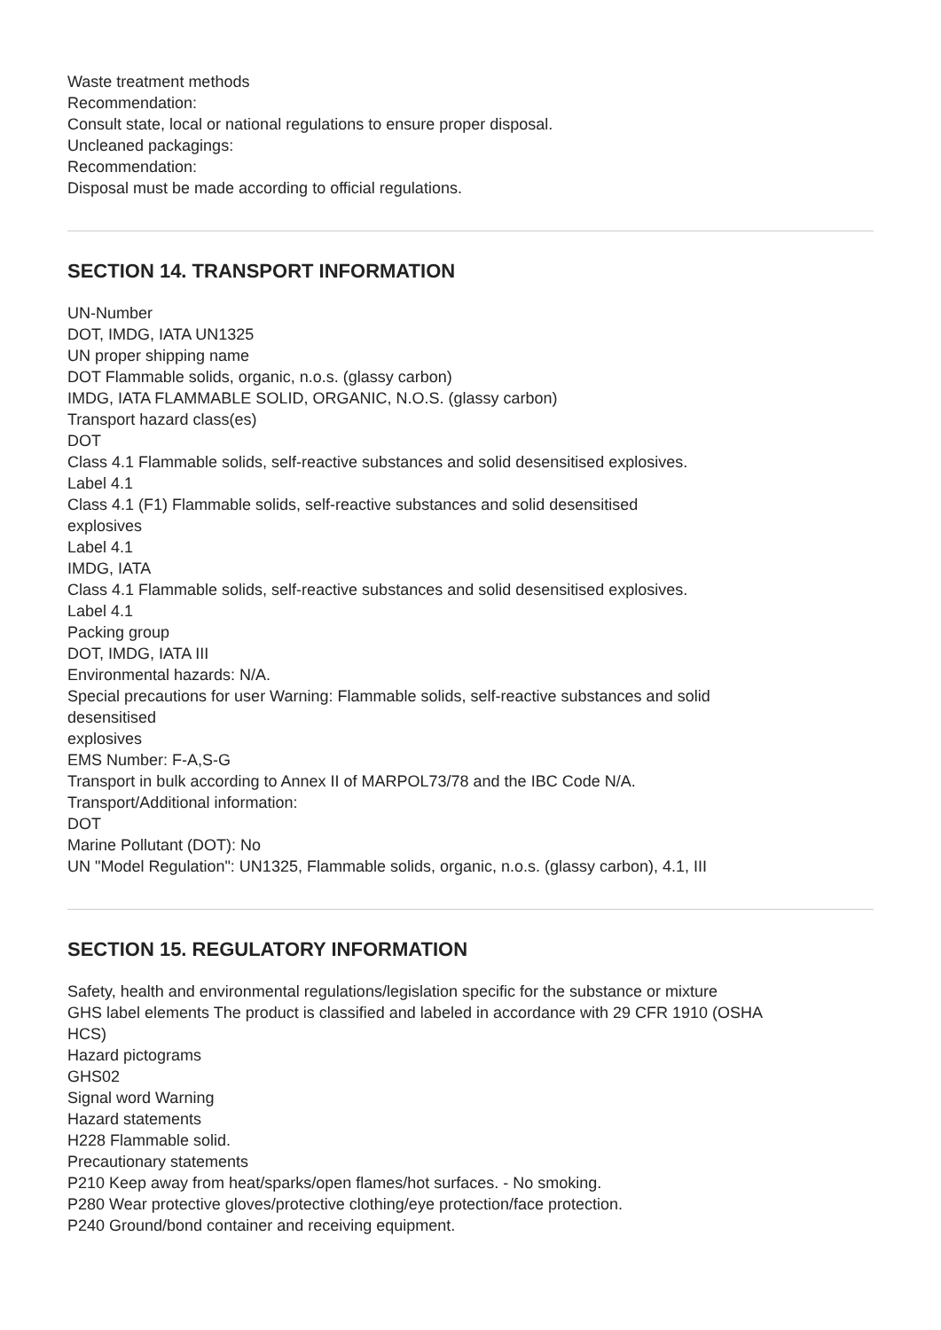Waste treatment methods
Recommendation:
Consult state, local or national regulations to ensure proper disposal.
Uncleaned packagings:
Recommendation:
Disposal must be made according to official regulations.
SECTION 14. TRANSPORT INFORMATION
UN-Number
DOT, IMDG, IATA UN1325
UN proper shipping name
DOT Flammable solids, organic, n.o.s. (glassy carbon)
IMDG, IATA FLAMMABLE SOLID, ORGANIC, N.O.S. (glassy carbon)
Transport hazard class(es)
DOT
Class 4.1 Flammable solids, self-reactive substances and solid desensitised explosives.
Label 4.1
Class 4.1 (F1) Flammable solids, self-reactive substances and solid desensitised
explosives
Label 4.1
IMDG, IATA
Class 4.1 Flammable solids, self-reactive substances and solid desensitised explosives.
Label 4.1
Packing group
DOT, IMDG, IATA III
Environmental hazards: N/A.
Special precautions for user Warning: Flammable solids, self-reactive substances and solid
desensitised
explosives
EMS Number: F-A,S-G
Transport in bulk according to Annex II of MARPOL73/78 and the IBC Code N/A.
Transport/Additional information:
DOT
Marine Pollutant (DOT): No
UN "Model Regulation": UN1325, Flammable solids, organic, n.o.s. (glassy carbon), 4.1, III
SECTION 15. REGULATORY INFORMATION
Safety, health and environmental regulations/legislation specific for the substance or mixture
GHS label elements The product is classified and labeled in accordance with 29 CFR 1910 (OSHA
HCS)
Hazard pictograms
GHS02
Signal word Warning
Hazard statements
H228 Flammable solid.
Precautionary statements
P210 Keep away from heat/sparks/open flames/hot surfaces. - No smoking.
P280 Wear protective gloves/protective clothing/eye protection/face protection.
P240 Ground/bond container and receiving equipment.